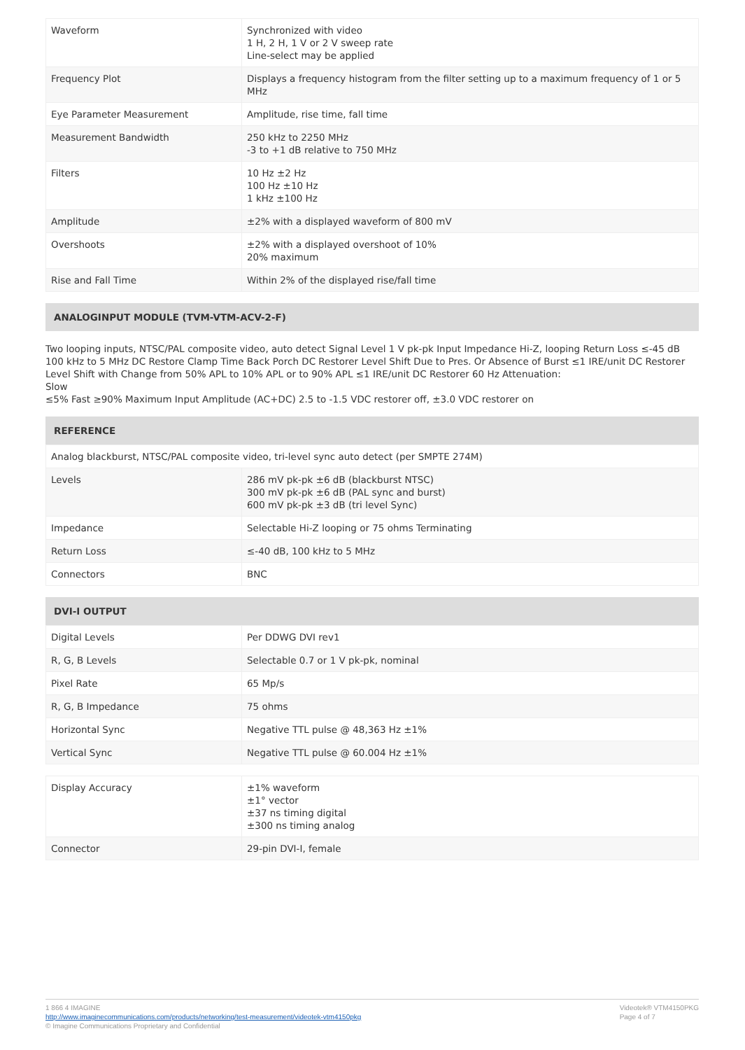| Waveform | Synchronized with video 1 H, 2 H, 1 V or 2 V sweep rate Line-select may be applied |
| Frequency Plot | Displays a frequency histogram from the filter setting up to a maximum frequency of 1 or 5 MHz |
| Eye Parameter Measurement | Amplitude, rise time, fall time |
| Measurement Bandwidth | 250 kHz to 2250 MHz -3 to +1 dB relative to 750 MHz |
| Filters | 10 Hz ±2 Hz 100 Hz ±10 Hz 1 kHz ±100 Hz |
| Amplitude | ±2% with a displayed waveform of 800 mV |
| Overshoots | ±2% with a displayed overshoot of 10% 20% maximum |
| Rise and Fall Time | Within 2% of the displayed rise/fall time |
ANALOGINPUT MODULE (TVM-VTM-ACV-2-F)
Two looping inputs, NTSC/PAL composite video, auto detect Signal Level 1 V pk-pk Input Impedance Hi-Z, looping Return Loss ≤-45 dB 100 kHz to 5 MHz DC Restore Clamp Time Back Porch DC Restorer Level Shift Due to Pres. Or Absence of Burst ≤1 IRE/unit DC Restorer Level Shift with Change from 50% APL to 10% APL or to 90% APL ≤1 IRE/unit DC Restorer 60 Hz Attenuation:
Slow
≤5% Fast ≥90% Maximum Input Amplitude (AC+DC) 2.5 to -1.5 VDC restorer off, ±3.0 VDC restorer on
REFERENCE
| Analog blackburst, NTSC/PAL composite video, tri-level sync auto detect (per SMPTE 274M) | |
| Levels | 286 mV pk-pk ±6 dB (blackburst NTSC) 300 mV pk-pk ±6 dB (PAL sync and burst) 600 mV pk-pk ±3 dB (tri level Sync) |
| Impedance | Selectable Hi-Z looping or 75 ohms Terminating |
| Return Loss | ≤-40 dB, 100 kHz to 5 MHz |
| Connectors | BNC |
DVI-I OUTPUT
| Digital Levels | Per DDWG DVI rev1 |
| R, G, B Levels | Selectable 0.7 or 1 V pk-pk, nominal |
| Pixel Rate | 65 Mp/s |
| R, G, B Impedance | 75 ohms |
| Horizontal Sync | Negative TTL pulse @ 48,363 Hz ±1% |
| Vertical Sync | Negative TTL pulse @ 60.004 Hz ±1% |
| Display Accuracy | ±1% waveform ±1° vector ±37 ns timing digital ±300 ns timing analog |
| Connector | 29-pin DVI-I, female |
1 866 4 IMAGINE
http://www.imaginecommunications.com/products/networking/test-measurement/videotek-vtm4150pkg
© Imagine Communications Proprietary and Confidential
Videotek® VTM4150PKG
Page 4 of 7